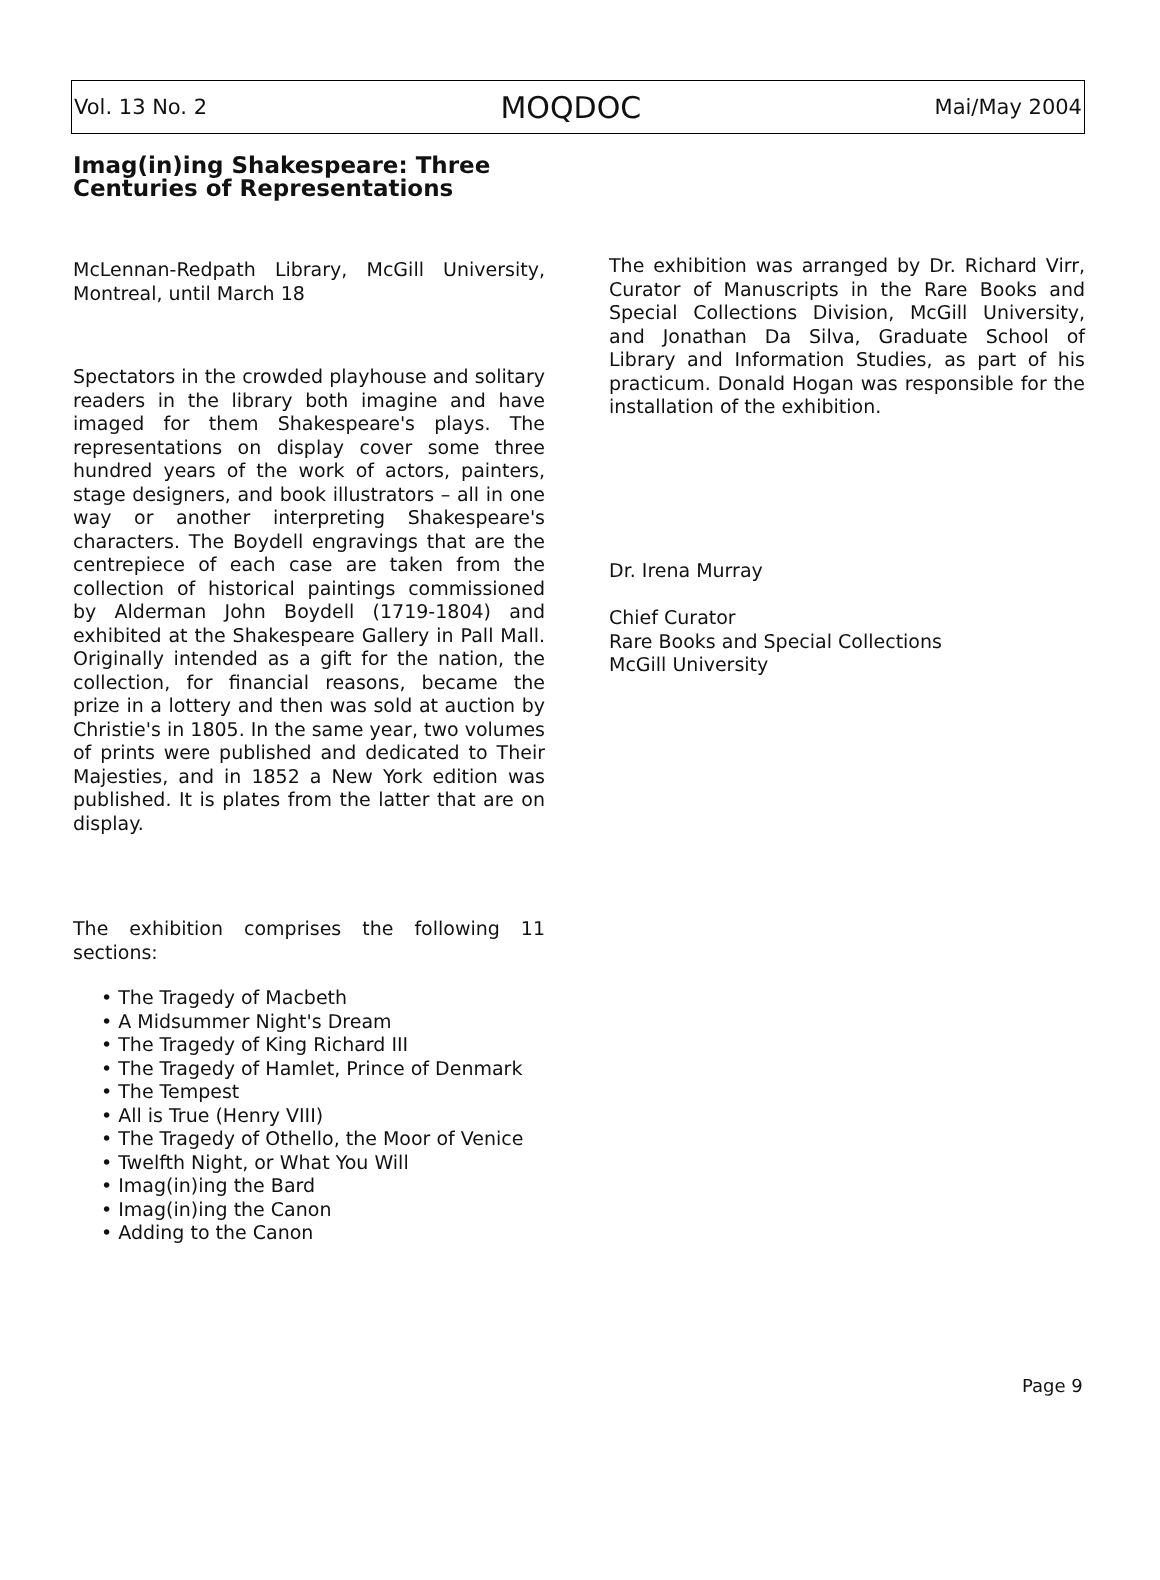Vol. 13 No. 2 MOQDOC Mai/May 2004
Imag(in)ing Shakespeare: Three Centuries of Representations
McLennan-Redpath Library, McGill University, Montreal, until March 18
Spectators in the crowded playhouse and solitary readers in the library both imagine and have imaged for them Shakespeare's plays. The representations on display cover some three hundred years of the work of actors, painters, stage designers, and book illustrators – all in one way or another interpreting Shakespeare's characters. The Boydell engravings that are the centrepiece of each case are taken from the collection of historical paintings commissioned by Alderman John Boydell (1719-1804) and exhibited at the Shakespeare Gallery in Pall Mall. Originally intended as a gift for the nation, the collection, for financial reasons, became the prize in a lottery and then was sold at auction by Christie's in 1805. In the same year, two volumes of prints were published and dedicated to Their Majesties, and in 1852 a New York edition was published. It is plates from the latter that are on display.
The exhibition comprises the following 11 sections:
• The Tragedy of Macbeth
• A Midsummer Night's Dream
• The Tragedy of King Richard III
• The Tragedy of Hamlet, Prince of Denmark
• The Tempest
• All is True (Henry VIII)
• The Tragedy of Othello, the Moor of Venice
• Twelfth Night, or What You Will
• Imag(in)ing the Bard
• Imag(in)ing the Canon
• Adding to the Canon
The exhibition was arranged by Dr. Richard Virr, Curator of Manuscripts in the Rare Books and Special Collections Division, McGill University, and Jonathan Da Silva, Graduate School of Library and Information Studies, as part of his practicum. Donald Hogan was responsible for the installation of the exhibition.
Dr. Irena Murray
Chief Curator
Rare Books and Special Collections
McGill University
Page 9